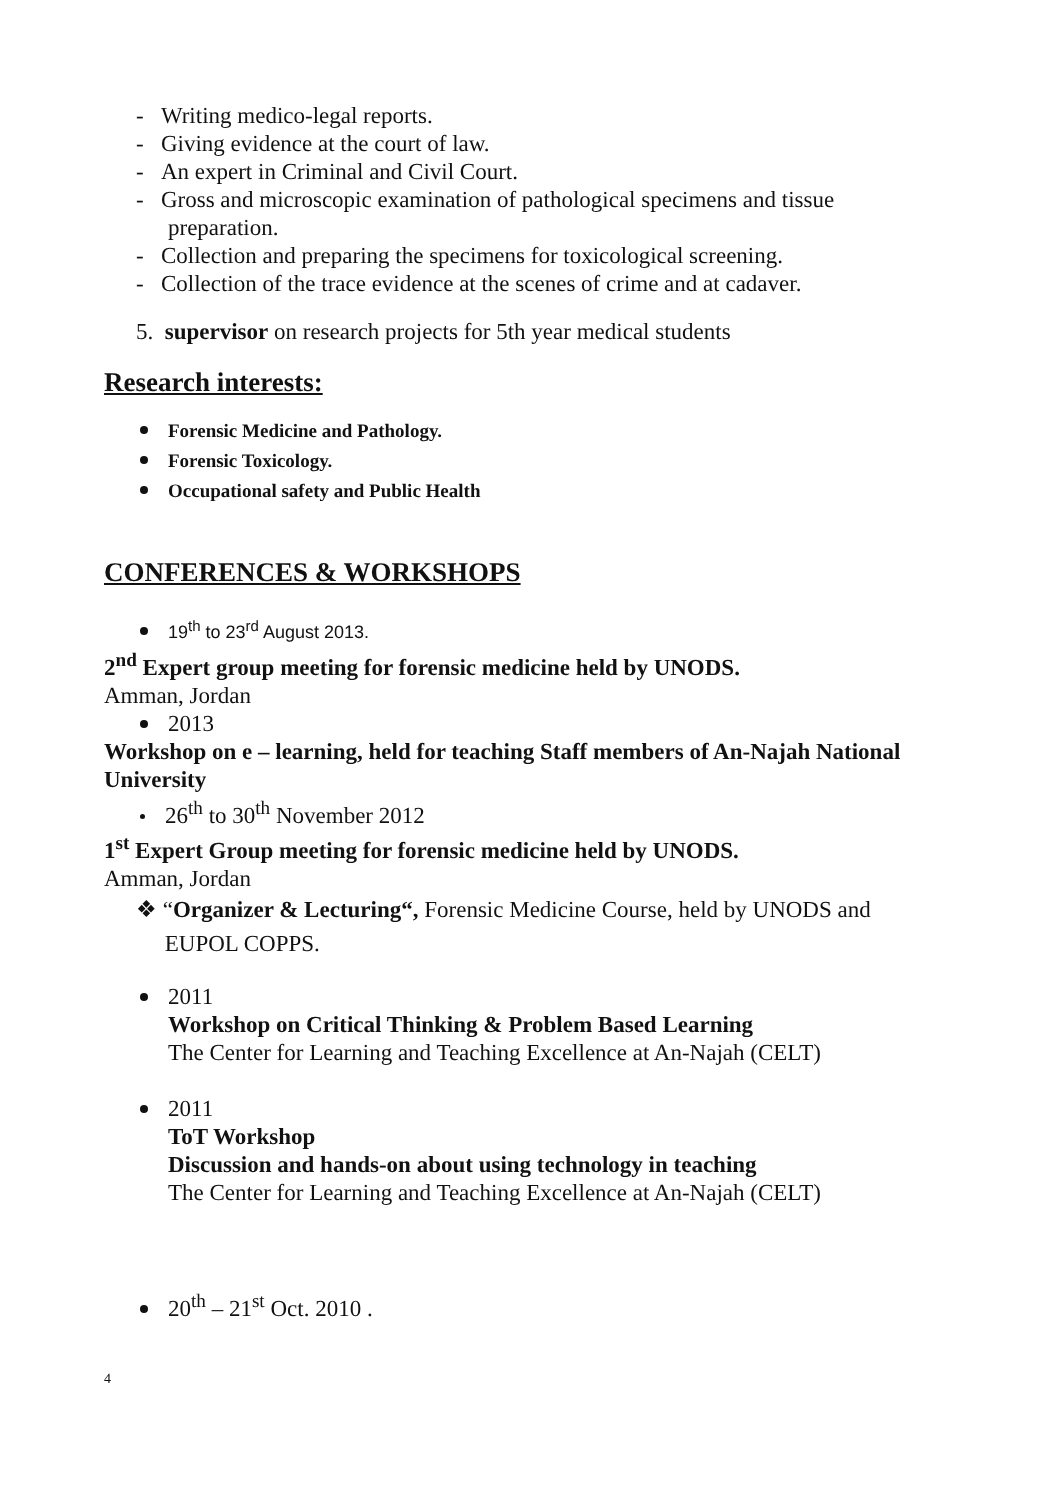- Writing medico-legal reports.
- Giving evidence at the court of law.
- An expert in Criminal and Civil Court.
- Gross and microscopic examination of pathological specimens and tissue preparation.
- Collection and preparing the specimens for toxicological screening.
- Collection of the trace evidence at the scenes of crime and at cadaver.
5. supervisor on research projects for 5th year medical students
Research interests:
Forensic Medicine and Pathology.
Forensic Toxicology.
Occupational safety and Public Health
CONFERENCES & WORKSHOPS
19<sup>th</sup> to 23<sup>rd</sup> August 2013.
2<sup>nd</sup> Expert group meeting for forensic medicine held by UNODS.
Amman, Jordan
2013
Workshop on e – learning, held for teaching Staff members of An-Najah National University
26<sup>th</sup> to 30<sup>th</sup> November 2012
1<sup>st</sup> Expert Group meeting for forensic medicine held by UNODS.
Amman, Jordan
❖ “Organizer & Lecturing“, Forensic Medicine Course, held by UNODS and
EUPOL COPPS.
2011
Workshop on Critical Thinking & Problem Based Learning
The Center for Learning and Teaching Excellence at An-Najah (CELT)
2011
ToT Workshop
Discussion and hands-on about using technology in teaching
The Center for Learning and Teaching Excellence at An-Najah (CELT)
20<sup>th</sup> – 21<sup>st</sup> Oct. 2010 .
4